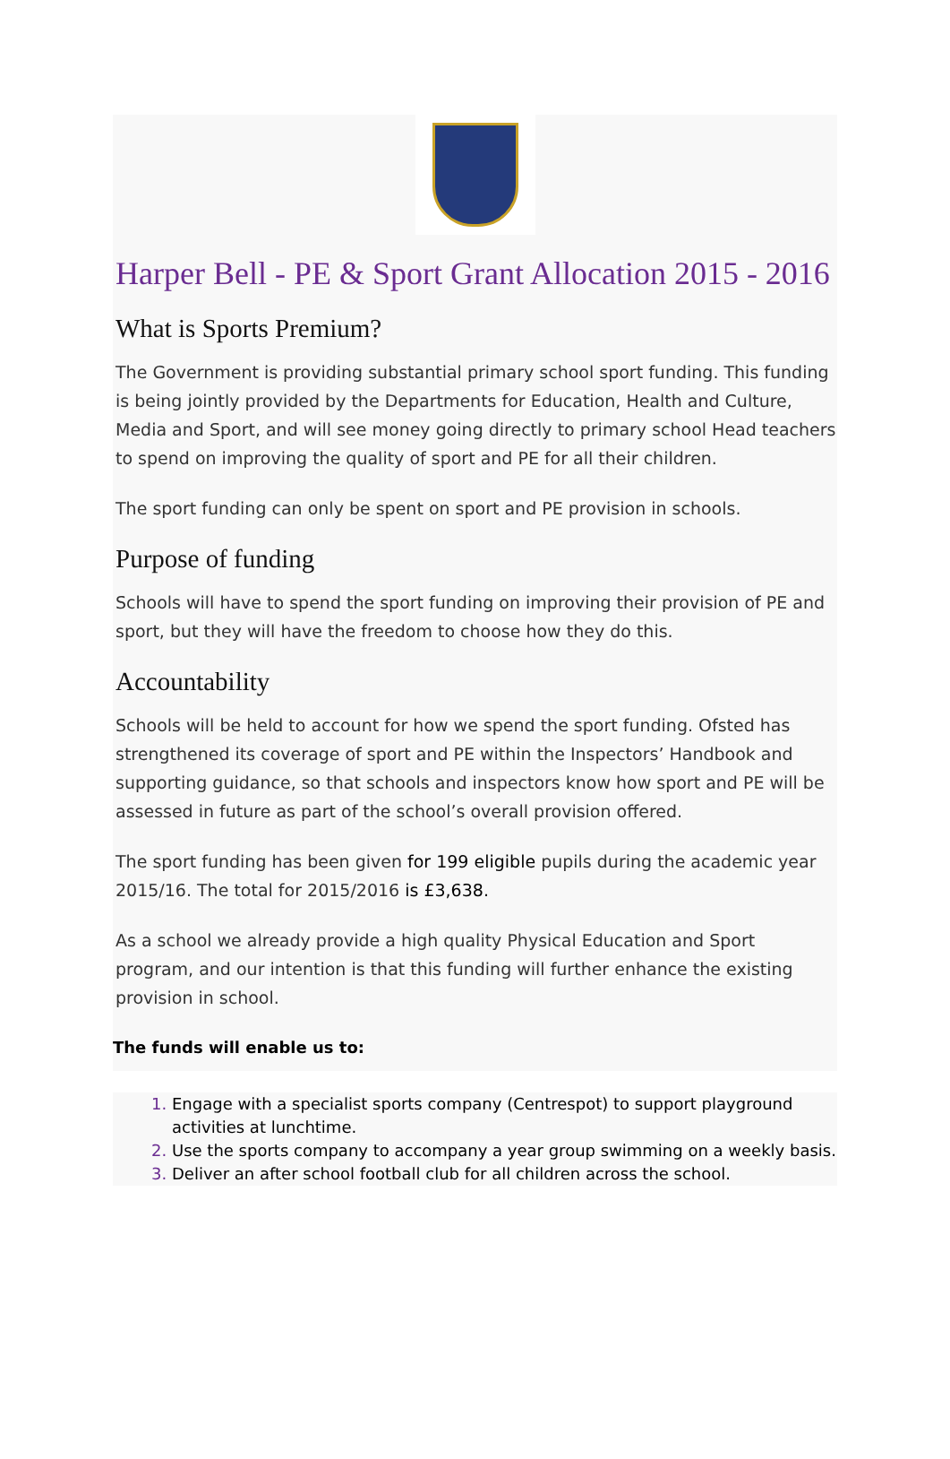Harper Bell - PE & Sport Grant Allocation 2015 - 2016
What is Sports Premium?
The Government is providing substantial primary school sport funding. This funding is being jointly provided by the Departments for Education, Health and Culture, Media and Sport, and will see money going directly to primary school Head teachers to spend on improving the quality of sport and PE for all their children.
The sport funding can only be spent on sport and PE provision in schools.
Purpose of funding
Schools will have to spend the sport funding on improving their provision of PE and sport, but they will have the freedom to choose how they do this.
Accountability
Schools will be held to account for how we spend the sport funding. Ofsted has strengthened its coverage of sport and PE within the Inspectors’ Handbook and supporting guidance, so that schools and inspectors know how sport and PE will be assessed in future as part of the school’s overall provision offered.
The sport funding has been given for 199 eligible pupils during the academic year 2015/16. The total for 2015/2016 is £3,638.
As a school we already provide a high quality Physical Education and Sport program, and our intention is that this funding will further enhance the existing provision in school.
The funds will enable us to:
Engage with a specialist sports company (Centrespot) to support playground activities at lunchtime.
Use the sports company to accompany a year group swimming on a weekly basis.
Deliver an after school football club for all children across the school.